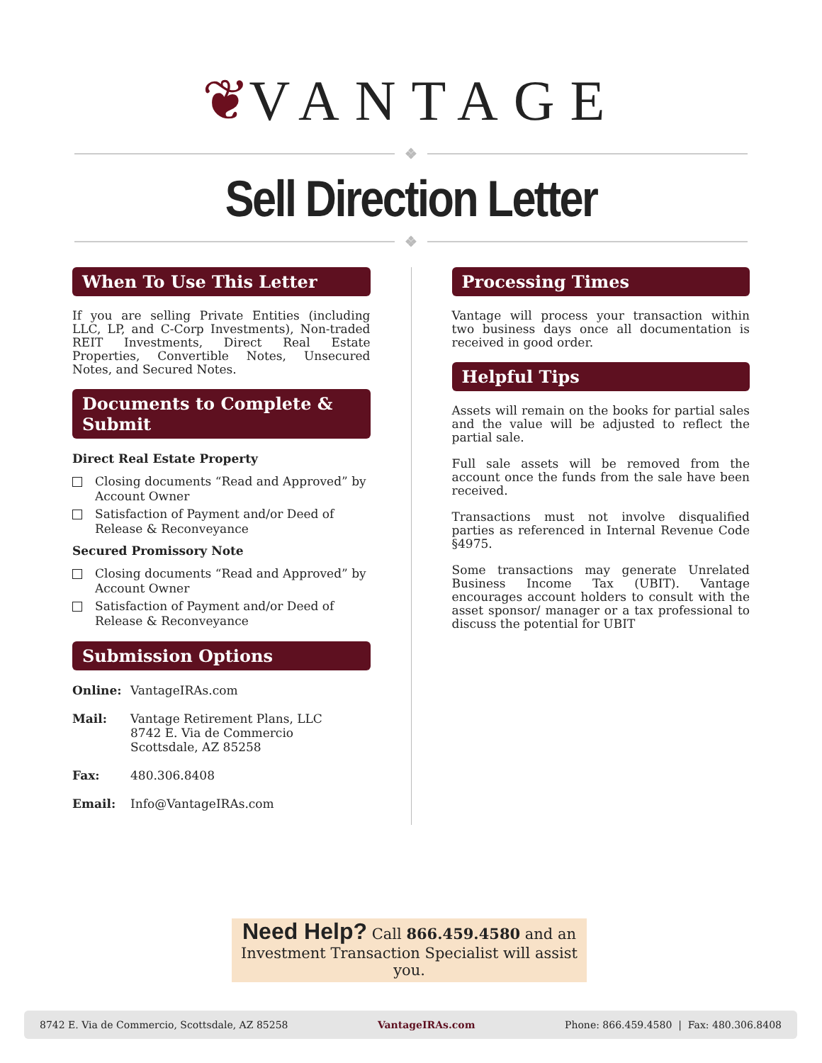❦VANTAGE
❖
Sell Direction Letter
❖
When To Use This Letter
If you are selling Private Entities (including LLC, LP, and C-Corp Investments), Non-traded REIT Investments, Direct Real Estate Properties, Convertible Notes, Unsecured Notes, and Secured Notes.
Documents to Complete & Submit
Direct Real Estate Property
Closing documents “Read and Approved” by Account Owner
Satisfaction of Payment and/or Deed of Release & Reconveyance
Secured Promissory Note
Closing documents “Read and Approved” by Account Owner
Satisfaction of Payment and/or Deed of Release & Reconveyance
Submission Options
Online: VantageIRAs.com
Mail: Vantage Retirement Plans, LLC
8742 E. Via de Commercio
Scottsdale, AZ 85258
Fax: 480.306.8408
Email: Info@VantageIRAs.com
Processing Times
Vantage will process your transaction within two business days once all documentation is received in good order.
Helpful Tips
Assets will remain on the books for partial sales and the value will be adjusted to reflect the partial sale.
Full sale assets will be removed from the account once the funds from the sale have been received.
Transactions must not involve disqualified parties as referenced in Internal Revenue Code §4975.
Some transactions may generate Unrelated Business Income Tax (UBIT). Vantage encourages account holders to consult with the asset sponsor/ manager or a tax professional to discuss the potential for UBIT
Need Help? Call 866.459.4580 and an
Investment Transaction Specialist will assist you.
8742 E. Via de Commercio, Scottsdale, AZ 85258 VantageIRAs.com Phone: 866.459.4580 | Fax: 480.306.8408